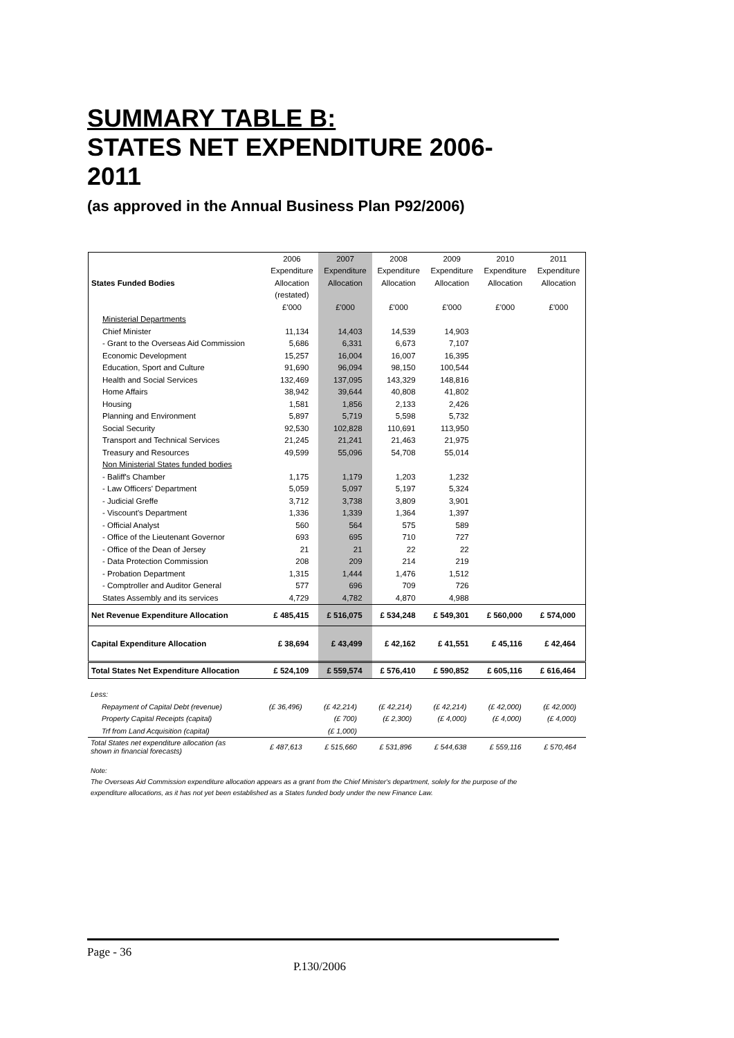SUMMARY TABLE B:
STATES NET EXPENDITURE 2006-
2011
(as approved in the Annual Business Plan P92/2006)
| | 2006 | 2007 | 2008 | 2009 | 2010 | 2011 |
| | Expenditure | Expenditure | Expenditure | Expenditure | Expenditure | Expenditure |
| States Funded Bodies | Allocation | Allocation | Allocation | Allocation | Allocation | Allocation |
| | (restated) | | | | | |
| | £'000 | £'000 | £'000 | £'000 | £'000 | £'000 |
| Ministerial Departments | | | | | | |
| Chief Minister | 11,134 | 14,403 | 14,539 | 14,903 | | |
| - Grant to the Overseas Aid Commission | 5,686 | 6,331 | 6,673 | 7,107 | | |
| Economic Development | 15,257 | 16,004 | 16,007 | 16,395 | | |
| Education, Sport and Culture | 91,690 | 96,094 | 98,150 | 100,544 | | |
| Health and Social Services | 132,469 | 137,095 | 143,329 | 148,816 | | |
| Home Affairs | 38,942 | 39,644 | 40,808 | 41,802 | | |
| Housing | 1,581 | 1,856 | 2,133 | 2,426 | | |
| Planning and Environment | 5,897 | 5,719 | 5,598 | 5,732 | | |
| Social Security | 92,530 | 102,828 | 110,691 | 113,950 | | |
| Transport and Technical Services | 21,245 | 21,241 | 21,463 | 21,975 | | |
| Treasury and Resources | 49,599 | 55,096 | 54,708 | 55,014 | | |
| Non Ministerial States funded bodies | | | | | | |
| - Baliff's Chamber | 1,175 | 1,179 | 1,203 | 1,232 | | |
| - Law Officers' Department | 5,059 | 5,097 | 5,197 | 5,324 | | |
| - Judicial Greffe | 3,712 | 3,738 | 3,809 | 3,901 | | |
| - Viscount's Department | 1,336 | 1,339 | 1,364 | 1,397 | | |
| - Official Analyst | 560 | 564 | 575 | 589 | | |
| - Office of the Lieutenant Governor | 693 | 695 | 710 | 727 | | |
| - Office of the Dean of Jersey | 21 | 21 | 22 | 22 | | |
| - Data Protection Commission | 208 | 209 | 214 | 219 | | |
| - Probation Department | 1,315 | 1,444 | 1,476 | 1,512 | | |
| - Comptroller and Auditor General | 577 | 696 | 709 | 726 | | |
| States Assembly and its services | 4,729 | 4,782 | 4,870 | 4,988 | | |
| Net Revenue Expenditure Allocation | £ 485,415 | £ 516,075 | £ 534,248 | £ 549,301 | £ 560,000 | £ 574,000 |
| Capital Expenditure Allocation | £ 38,694 | £ 43,499 | £ 42,162 | £ 41,551 | £ 45,116 | £ 42,464 |
| Total States Net Expenditure Allocation | £ 524,109 | £ 559,574 | £ 576,410 | £ 590,852 | £ 605,116 | £ 616,464 |
| Less: | | | | | | |
| Repayment of Capital Debt (revenue) | (£ 36,496) | (£ 42,214) | (£ 42,214) | (£ 42,214) | (£ 42,000) | (£ 42,000) |
| Property Capital Receipts (capital) | | (£ 700) | (£ 2,300) | (£ 4,000) | (£ 4,000) | (£ 4,000) |
| Trf from Land Acquisition (capital) | | (£ 1,000) | | | | |
| Total States net expenditure allocation (as shown in financial forecasts) | £ 487,613 | £ 515,660 | £ 531,896 | £ 544,638 | £ 559,116 | £ 570,464 |
Note:
The Overseas Aid Commission expenditure allocation appears as a grant from the Chief Minister's department, solely for the purpose of the
expenditure allocations, as it has not yet been established as a States funded body under the new Finance Law.
Page - 36
P.130/2006